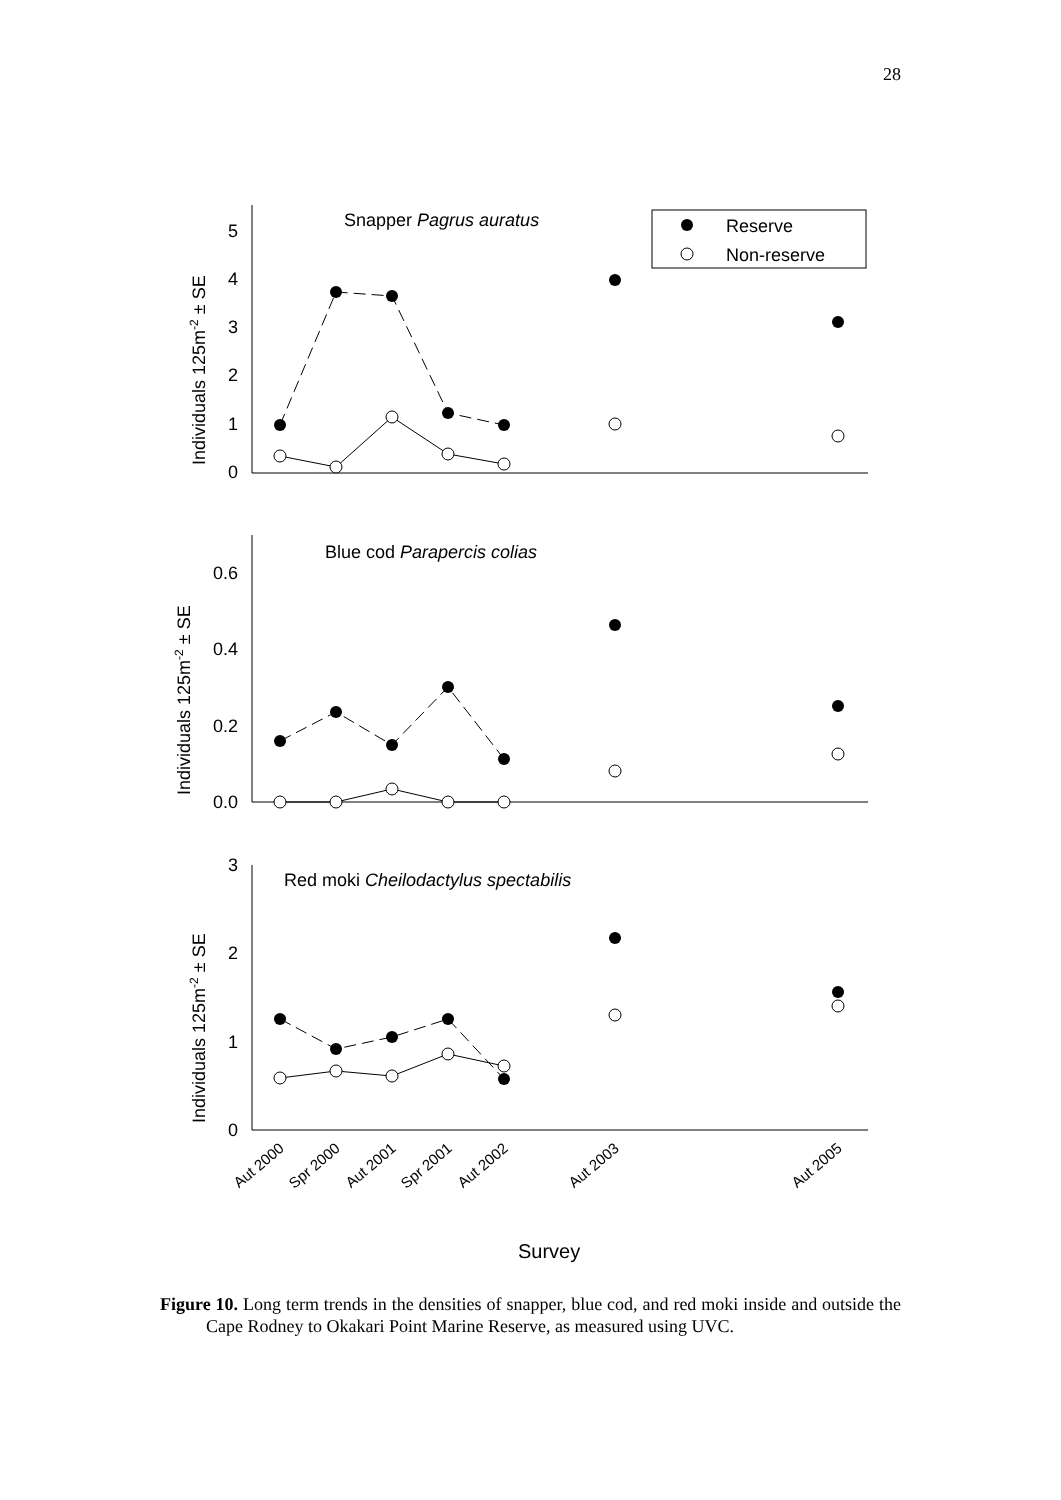28
Snapper Pagrus auratus
Reserve
Non-reserve
Blue cod Parapercis colias
Red moki Cheilodactylus spectabilis
0
1
2
3
4
5
0.0
0.2
0.4
0.6
0
1
2
3
Individuals 125m-2 ± SE
Individuals 125m-2 ± SE
Individuals 125m-2 ± SE
Aut 2000
Spr 2000
Aut 2001
Spr 2001
Aut 2002
Aut 2003
Aut 2005
Survey
Figure 10. Long term trends in the densities of snapper, blue cod, and red moki inside and outside the Cape Rodney to Okakari Point Marine Reserve, as measured using UVC.